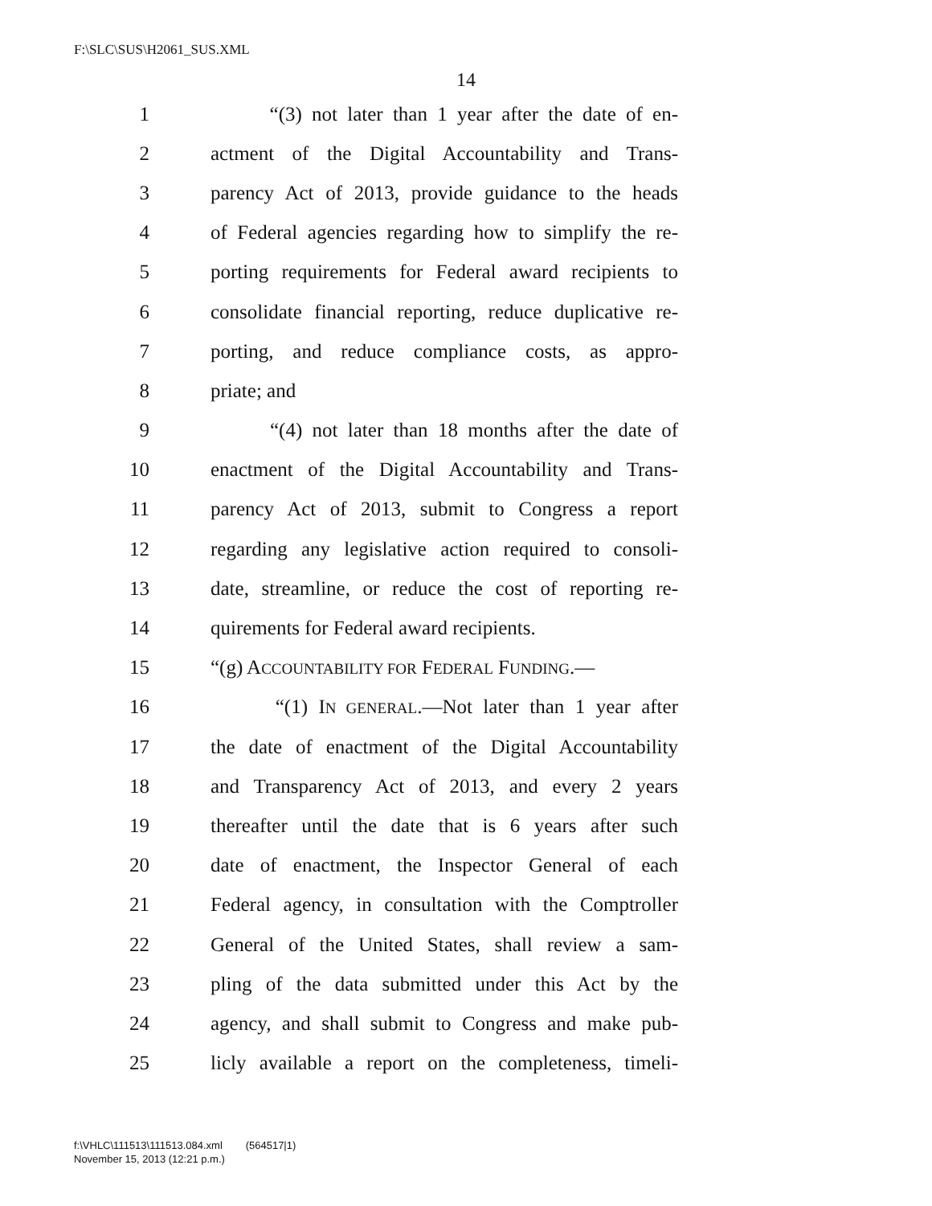F:\SLC\SUS\H2061_SUS.XML
14
1 “(3) not later than 1 year after the date of en-
2 actment of the Digital Accountability and Trans-
3 parency Act of 2013, provide guidance to the heads
4 of Federal agencies regarding how to simplify the re-
5 porting requirements for Federal award recipients to
6 consolidate financial reporting, reduce duplicative re-
7 porting, and reduce compliance costs, as appro-
8 priate; and
9 “(4) not later than 18 months after the date of
10 enactment of the Digital Accountability and Trans-
11 parency Act of 2013, submit to Congress a report
12 regarding any legislative action required to consoli-
13 date, streamline, or reduce the cost of reporting re-
14 quirements for Federal award recipients.
15 “(g) ACCOUNTABILITY FOR FEDERAL FUNDING.—
16 “(1) IN GENERAL.—Not later than 1 year after
17 the date of enactment of the Digital Accountability
18 and Transparency Act of 2013, and every 2 years
19 thereafter until the date that is 6 years after such
20 date of enactment, the Inspector General of each
21 Federal agency, in consultation with the Comptroller
22 General of the United States, shall review a sam-
23 pling of the data submitted under this Act by the
24 agency, and shall submit to Congress and make pub-
25 licly available a report on the completeness, timeli-
f:\VHLC\111513\111513.084.xml (564517|1)
November 15, 2013 (12:21 p.m.)